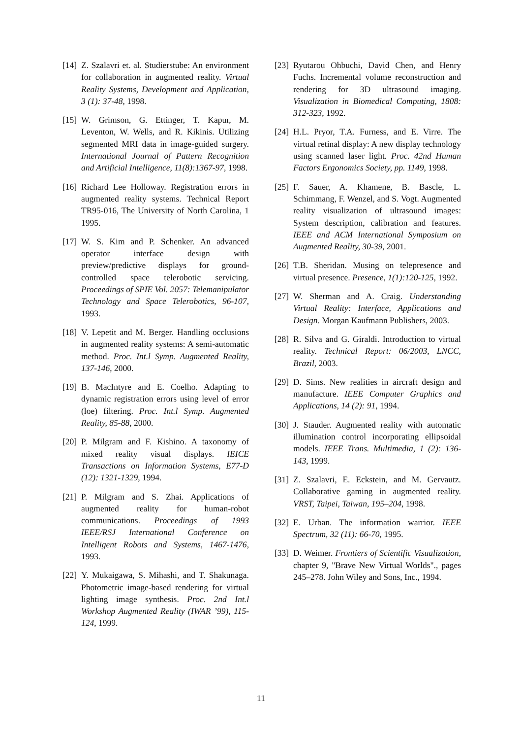[14] Z. Szalavri et. al. Studierstube: An environment for collaboration in augmented reality. Virtual Reality Systems, Development and Application, 3 (1): 37-48, 1998.
[15] W. Grimson, G. Ettinger, T. Kapur, M. Leventon, W. Wells, and R. Kikinis. Utilizing segmented MRI data in image-guided surgery. International Journal of Pattern Recognition and Artificial Intelligence, 11(8):1367-97, 1998.
[16] Richard Lee Holloway. Registration errors in augmented reality systems. Technical Report TR95-016, The University of North Carolina, 1 1995.
[17] W. S. Kim and P. Schenker. An advanced operator interface design with preview/predictive displays for ground-controlled space telerobotic servicing. Proceedings of SPIE Vol. 2057: Telemanipulator Technology and Space Telerobotics, 96-107, 1993.
[18] V. Lepetit and M. Berger. Handling occlusions in augmented reality systems: A semi-automatic method. Proc. Int.l Symp. Augmented Reality, 137-146, 2000.
[19] B. MacIntyre and E. Coelho. Adapting to dynamic registration errors using level of error (loe) filtering. Proc. Int.l Symp. Augmented Reality, 85-88, 2000.
[20] P. Milgram and F. Kishino. A taxonomy of mixed reality visual displays. IEICE Transactions on Information Systems, E77-D (12): 1321-1329, 1994.
[21] P. Milgram and S. Zhai. Applications of augmented reality for human-robot communications. Proceedings of 1993 IEEE/RSJ International Conference on Intelligent Robots and Systems, 1467-1476, 1993.
[22] Y. Mukaigawa, S. Mihashi, and T. Shakunaga. Photometric image-based rendering for virtual lighting image synthesis. Proc. 2nd Int.l Workshop Augmented Reality (IWAR ’99), 115-124, 1999.
[23] Ryutarou Ohbuchi, David Chen, and Henry Fuchs. Incremental volume reconstruction and rendering for 3D ultrasound imaging. Visualization in Biomedical Computing, 1808: 312-323, 1992.
[24] H.L. Pryor, T.A. Furness, and E. Virre. The virtual retinal display: A new display technology using scanned laser light. Proc. 42nd Human Factors Ergonomics Society, pp. 1149, 1998.
[25] F. Sauer, A. Khamene, B. Bascle, L. Schimmang, F. Wenzel, and S. Vogt. Augmented reality visualization of ultrasound images: System description, calibration and features. IEEE and ACM International Symposium on Augmented Reality, 30-39, 2001.
[26] T.B. Sheridan. Musing on telepresence and virtual presence. Presence, 1(1):120-125, 1992.
[27] W. Sherman and A. Craig. Understanding Virtual Reality: Interface, Applications and Design. Morgan Kaufmann Publishers, 2003.
[28] R. Silva and G. Giraldi. Introduction to virtual reality. Technical Report: 06/2003, LNCC, Brazil, 2003.
[29] D. Sims. New realities in aircraft design and manufacture. IEEE Computer Graphics and Applications, 14 (2): 91, 1994.
[30] J. Stauder. Augmented reality with automatic illumination control incorporating ellipsoidal models. IEEE Trans. Multimedia, 1 (2): 136-143, 1999.
[31] Z. Szalavri, E. Eckstein, and M. Gervautz. Collaborative gaming in augmented reality. VRST, Taipei, Taiwan, 195–204, 1998.
[32] E. Urban. The information warrior. IEEE Spectrum, 32 (11): 66-70, 1995.
[33] D. Weimer. Frontiers of Scientific Visualization, chapter 9, "Brave New Virtual Worlds"., pages 245–278. John Wiley and Sons, Inc., 1994.
11